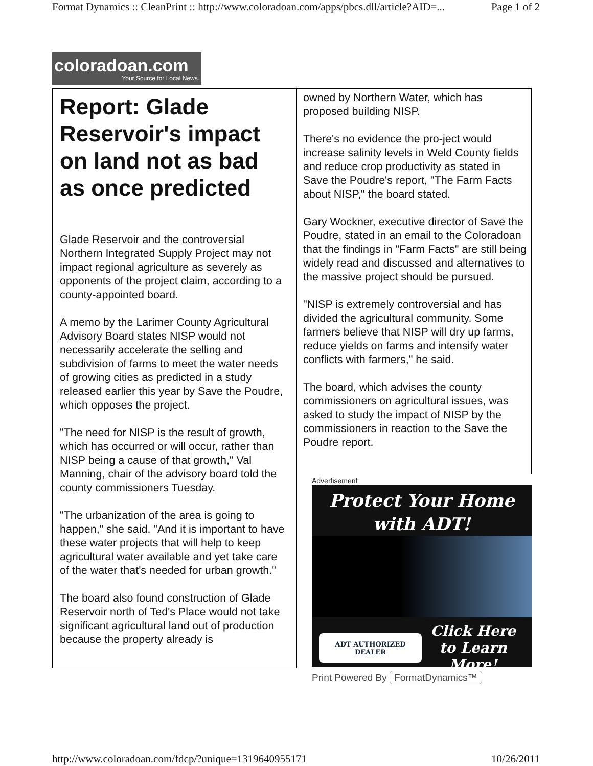Format Dynamics :: CleanPrint :: http://www.coloradoan.com/apps/pbcs.dll/article?AID=... Page 1 of 2
coloradoan.com
Your Source for Local News.
Report: Glade Reservoir's impact on land not as bad as once predicted
Glade Reservoir and the controversial Northern Integrated Supply Project may not impact regional agriculture as severely as opponents of the project claim, according to a county-appointed board.
A memo by the Larimer County Agricultural Advisory Board states NISP would not necessarily accelerate the selling and subdivision of farms to meet the water needs of growing cities as predicted in a study released earlier this year by Save the Poudre, which opposes the project.
"The need for NISP is the result of growth, which has occurred or will occur, rather than NISP being a cause of that growth," Val Manning, chair of the advisory board told the county commissioners Tuesday.
"The urbanization of the area is going to happen," she said. "And it is important to have these water projects that will help to keep agricultural water available and yet take care of the water that's needed for urban growth."
The board also found construction of Glade Reservoir north of Ted's Place would not take significant agricultural land out of production because the property already is
owned by Northern Water, which has proposed building NISP.
There's no evidence the pro-ject would increase salinity levels in Weld County fields and reduce crop productivity as stated in Save the Poudre's report, "The Farm Facts about NISP," the board stated.
Gary Wockner, executive director of Save the Poudre, stated in an email to the Coloradoan that the findings in "Farm Facts" are still being widely read and discussed and alternatives to the massive project should be pursued.
"NISP is extremely controversial and has divided the agricultural community. Some farmers believe that NISP will dry up farms, reduce yields on farms and intensify water conflicts with farmers," he said.
The board, which advises the county commissioners on agricultural issues, was asked to study the impact of NISP by the commissioners in reaction to the Save the Poudre report.
Advertisement
Protect Your Home
with ADT!
ADT AUTHORIZED DEALER Click Here
to Learn More!
Print Powered By FormatDynamics™
http://www.coloradoan.com/fdcp/?unique=1319640955171 10/26/2011